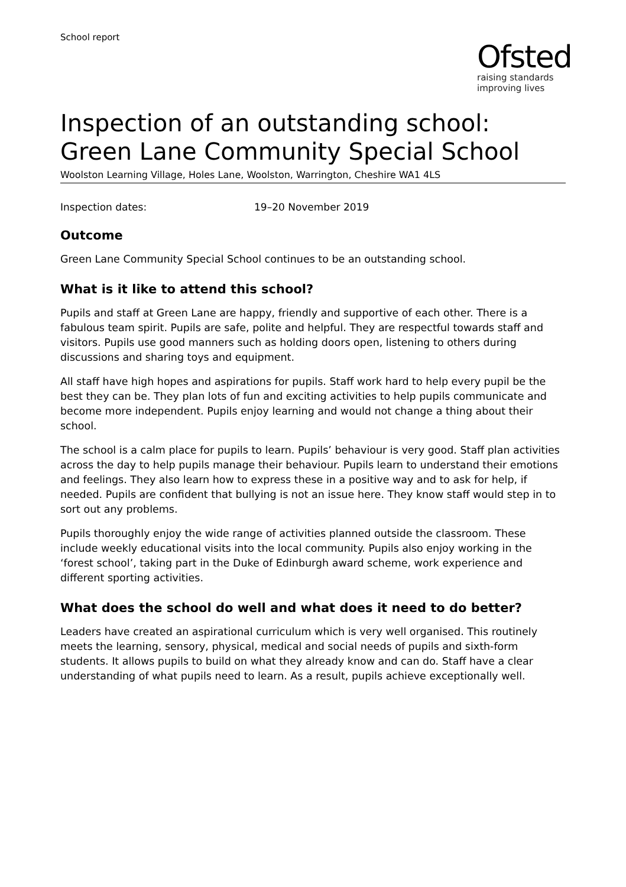School report
Ofsted
raising standards
improving lives
Inspection of an outstanding school: Green Lane Community Special School
Woolston Learning Village, Holes Lane, Woolston, Warrington, Cheshire WA1 4LS
Inspection dates: 19–20 November 2019
Outcome
Green Lane Community Special School continues to be an outstanding school.
What is it like to attend this school?
Pupils and staff at Green Lane are happy, friendly and supportive of each other. There is a fabulous team spirit. Pupils are safe, polite and helpful. They are respectful towards staff and visitors. Pupils use good manners such as holding doors open, listening to others during discussions and sharing toys and equipment.
All staff have high hopes and aspirations for pupils. Staff work hard to help every pupil be the best they can be. They plan lots of fun and exciting activities to help pupils communicate and become more independent. Pupils enjoy learning and would not change a thing about their school.
The school is a calm place for pupils to learn. Pupils’ behaviour is very good. Staff plan activities across the day to help pupils manage their behaviour. Pupils learn to understand their emotions and feelings. They also learn how to express these in a positive way and to ask for help, if needed. Pupils are confident that bullying is not an issue here. They know staff would step in to sort out any problems.
Pupils thoroughly enjoy the wide range of activities planned outside the classroom. These include weekly educational visits into the local community. Pupils also enjoy working in the ‘forest school’, taking part in the Duke of Edinburgh award scheme, work experience and different sporting activities.
What does the school do well and what does it need to do better?
Leaders have created an aspirational curriculum which is very well organised. This routinely meets the learning, sensory, physical, medical and social needs of pupils and sixth-form students. It allows pupils to build on what they already know and can do. Staff have a clear understanding of what pupils need to learn. As a result, pupils achieve exceptionally well.